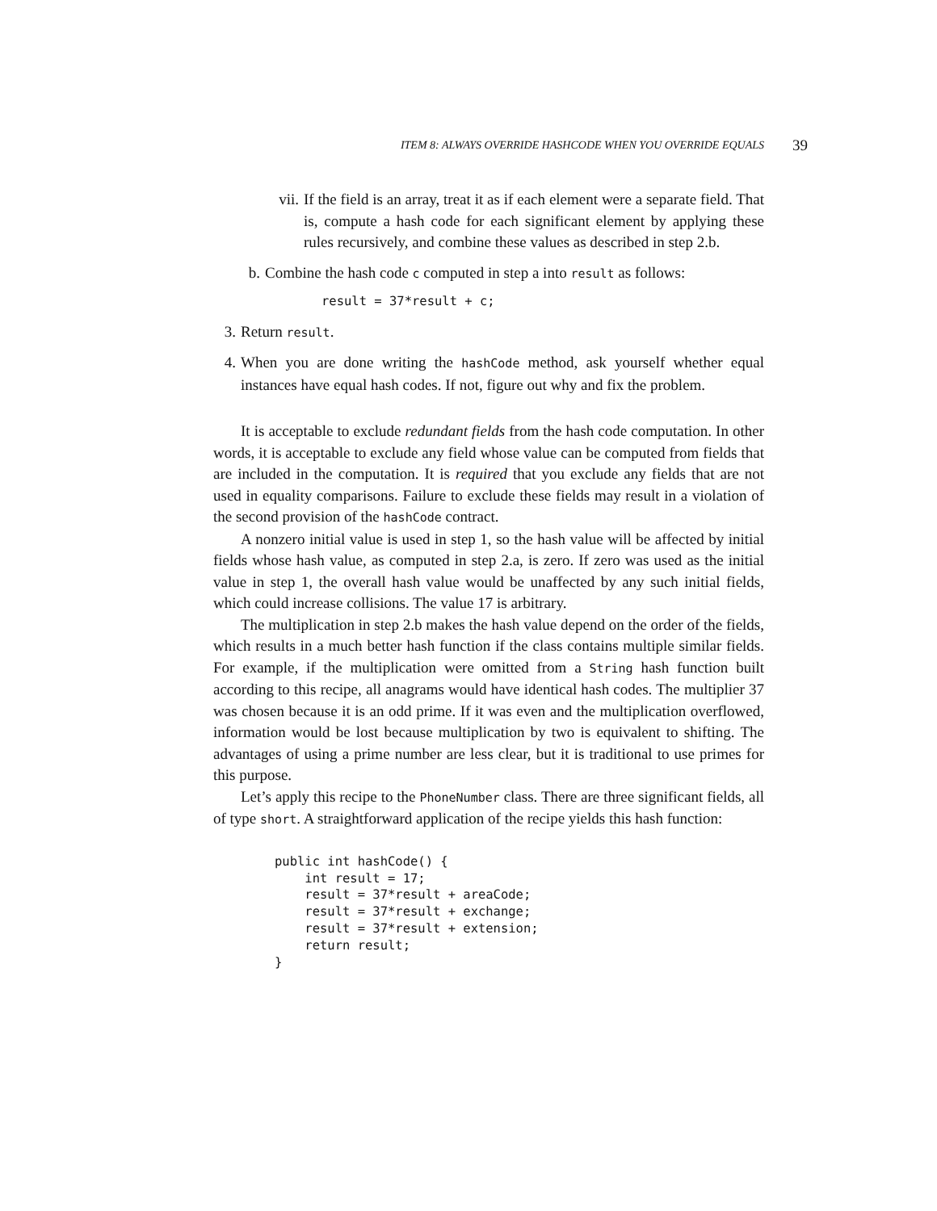ITEM 8: ALWAYS OVERRIDE HASHCODE WHEN YOU OVERRIDE EQUALS 39
vii. If the field is an array, treat it as if each element were a separate field. That is, compute a hash code for each significant element by applying these rules recursively, and combine these values as described in step 2.b.
b. Combine the hash code c computed in step a into result as follows:
result = 37*result + c;
3. Return result.
4. When you are done writing the hashCode method, ask yourself whether equal instances have equal hash codes. If not, figure out why and fix the problem.
It is acceptable to exclude redundant fields from the hash code computation. In other words, it is acceptable to exclude any field whose value can be computed from fields that are included in the computation. It is required that you exclude any fields that are not used in equality comparisons. Failure to exclude these fields may result in a violation of the second provision of the hashCode contract.
A nonzero initial value is used in step 1, so the hash value will be affected by initial fields whose hash value, as computed in step 2.a, is zero. If zero was used as the initial value in step 1, the overall hash value would be unaffected by any such initial fields, which could increase collisions. The value 17 is arbitrary.
The multiplication in step 2.b makes the hash value depend on the order of the fields, which results in a much better hash function if the class contains multiple similar fields. For example, if the multiplication were omitted from a String hash function built according to this recipe, all anagrams would have identical hash codes. The multiplier 37 was chosen because it is an odd prime. If it was even and the multiplication overflowed, information would be lost because multiplication by two is equivalent to shifting. The advantages of using a prime number are less clear, but it is traditional to use primes for this purpose.
Let’s apply this recipe to the PhoneNumber class. There are three significant fields, all of type short. A straightforward application of the recipe yields this hash function:
public int hashCode() {
    int result = 17;
    result = 37*result + areaCode;
    result = 37*result + exchange;
    result = 37*result + extension;
    return result;
}